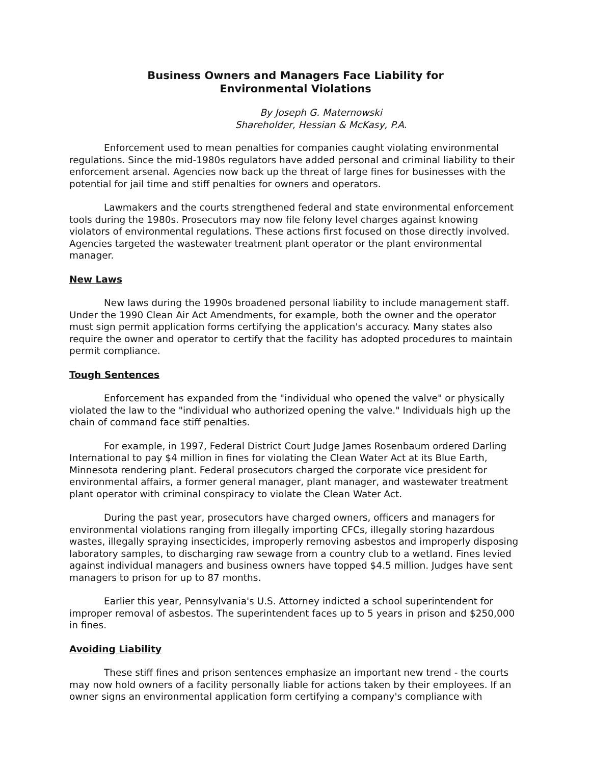Business Owners and Managers Face Liability for
Environmental Violations
By Joseph G. Maternowski
Shareholder, Hessian & McKasy, P.A.
Enforcement used to mean penalties for companies caught violating environmental regulations. Since the mid-1980s regulators have added personal and criminal liability to their enforcement arsenal. Agencies now back up the threat of large fines for businesses with the potential for jail time and stiff penalties for owners and operators.
Lawmakers and the courts strengthened federal and state environmental enforcement tools during the 1980s. Prosecutors may now file felony level charges against knowing violators of environmental regulations. These actions first focused on those directly involved. Agencies targeted the wastewater treatment plant operator or the plant environmental manager.
New Laws
New laws during the 1990s broadened personal liability to include management staff. Under the 1990 Clean Air Act Amendments, for example, both the owner and the operator must sign permit application forms certifying the application's accuracy. Many states also require the owner and operator to certify that the facility has adopted procedures to maintain permit compliance.
Tough Sentences
Enforcement has expanded from the "individual who opened the valve" or physically violated the law to the "individual who authorized opening the valve." Individuals high up the chain of command face stiff penalties.
For example, in 1997, Federal District Court Judge James Rosenbaum ordered Darling International to pay $4 million in fines for violating the Clean Water Act at its Blue Earth, Minnesota rendering plant. Federal prosecutors charged the corporate vice president for environmental affairs, a former general manager, plant manager, and wastewater treatment plant operator with criminal conspiracy to violate the Clean Water Act.
During the past year, prosecutors have charged owners, officers and managers for environmental violations ranging from illegally importing CFCs, illegally storing hazardous wastes, illegally spraying insecticides, improperly removing asbestos and improperly disposing laboratory samples, to discharging raw sewage from a country club to a wetland. Fines levied against individual managers and business owners have topped $4.5 million. Judges have sent managers to prison for up to 87 months.
Earlier this year, Pennsylvania's U.S. Attorney indicted a school superintendent for improper removal of asbestos. The superintendent faces up to 5 years in prison and $250,000 in fines.
Avoiding Liability
These stiff fines and prison sentences emphasize an important new trend - the courts may now hold owners of a facility personally liable for actions taken by their employees. If an owner signs an environmental application form certifying a company's compliance with